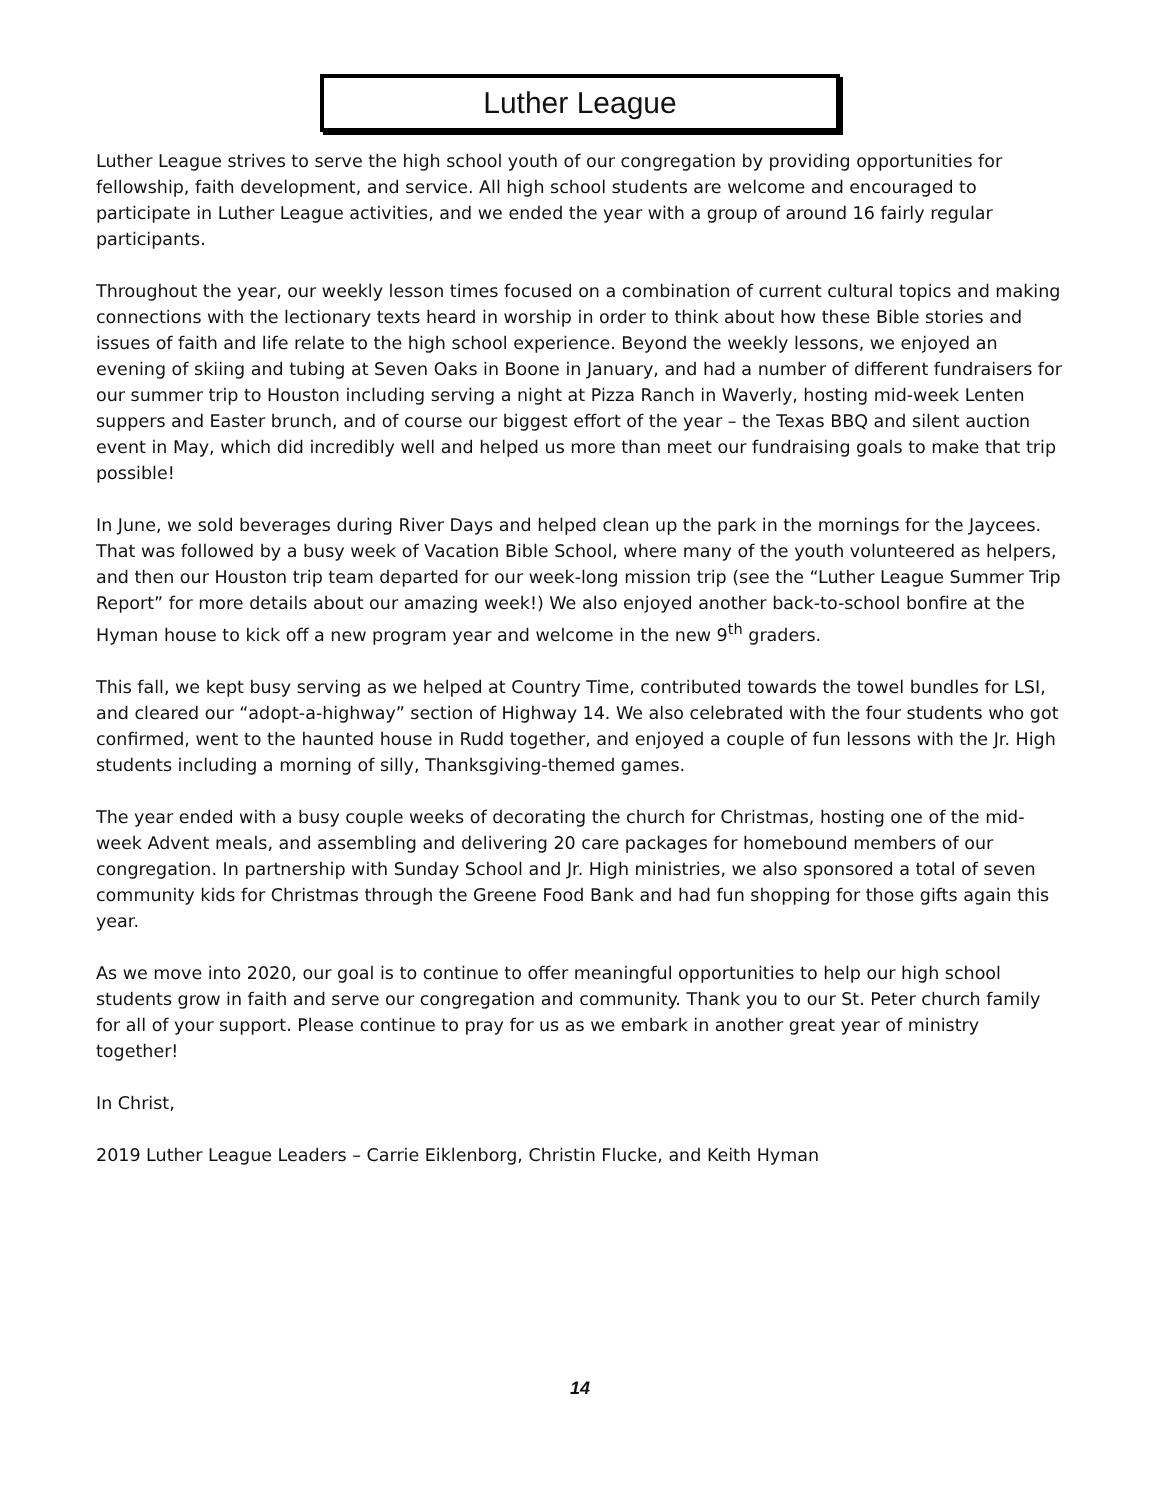Luther League
Luther League strives to serve the high school youth of our congregation by providing opportunities for fellowship, faith development, and service. All high school students are welcome and encouraged to participate in Luther League activities, and we ended the year with a group of around 16 fairly regular participants.
Throughout the year, our weekly lesson times focused on a combination of current cultural topics and making connections with the lectionary texts heard in worship in order to think about how these Bible stories and issues of faith and life relate to the high school experience. Beyond the weekly lessons, we enjoyed an evening of skiing and tubing at Seven Oaks in Boone in January, and had a number of different fundraisers for our summer trip to Houston including serving a night at Pizza Ranch in Waverly, hosting mid-week Lenten suppers and Easter brunch, and of course our biggest effort of the year – the Texas BBQ and silent auction event in May, which did incredibly well and helped us more than meet our fundraising goals to make that trip possible!
In June, we sold beverages during River Days and helped clean up the park in the mornings for the Jaycees. That was followed by a busy week of Vacation Bible School, where many of the youth volunteered as helpers, and then our Houston trip team departed for our week-long mission trip (see the “Luther League Summer Trip Report” for more details about our amazing week!) We also enjoyed another back-to-school bonfire at the Hyman house to kick off a new program year and welcome in the new 9<sup>th</sup> graders.
This fall, we kept busy serving as we helped at Country Time, contributed towards the towel bundles for LSI, and cleared our “adopt-a-highway” section of Highway 14. We also celebrated with the four students who got confirmed, went to the haunted house in Rudd together, and enjoyed a couple of fun lessons with the Jr. High students including a morning of silly, Thanksgiving-themed games.
The year ended with a busy couple weeks of decorating the church for Christmas, hosting one of the mid-week Advent meals, and assembling and delivering 20 care packages for homebound members of our congregation. In partnership with Sunday School and Jr. High ministries, we also sponsored a total of seven community kids for Christmas through the Greene Food Bank and had fun shopping for those gifts again this year.
As we move into 2020, our goal is to continue to offer meaningful opportunities to help our high school students grow in faith and serve our congregation and community. Thank you to our St. Peter church family for all of your support. Please continue to pray for us as we embark in another great year of ministry together!
In Christ,
2019 Luther League Leaders – Carrie Eiklenborg, Christin Flucke, and Keith Hyman
14